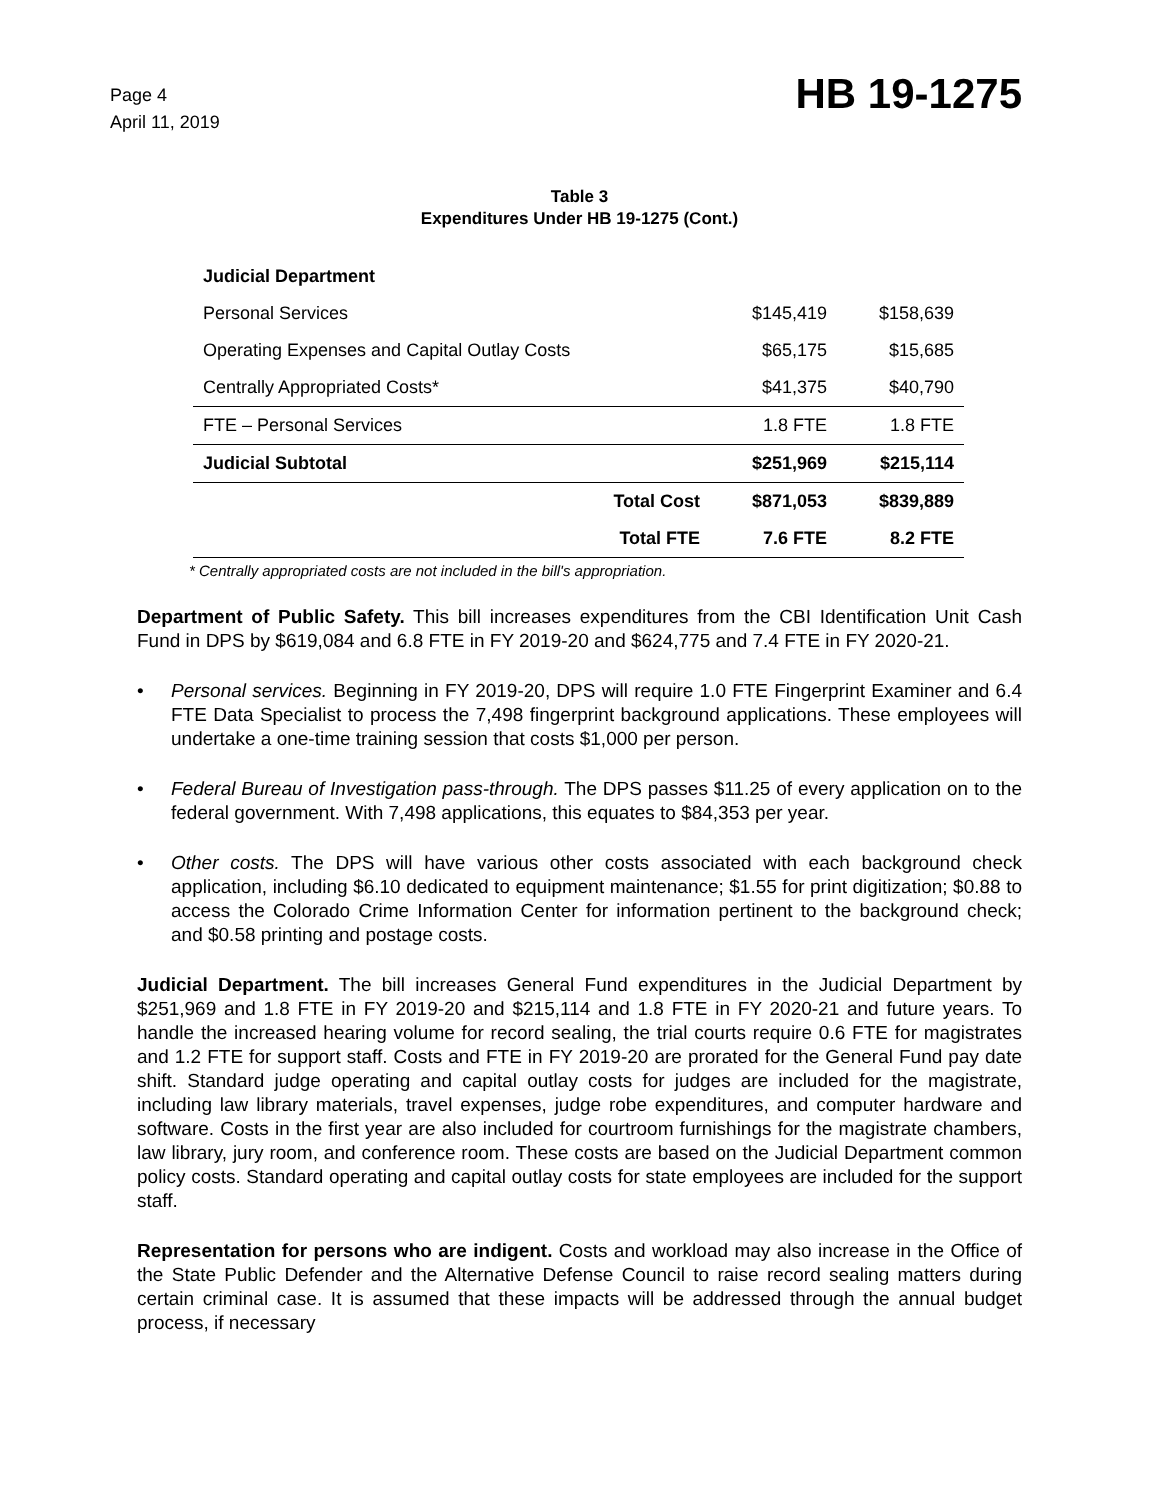Page 4
April 11, 2019
HB 19-1275
Table 3
Expenditures Under HB 19-1275 (Cont.)
| Judicial Department | | |
| Personal Services | $145,419 | $158,639 |
| Operating Expenses and Capital Outlay Costs | $65,175 | $15,685 |
| Centrally Appropriated Costs* | $41,375 | $40,790 |
| FTE – Personal Services | 1.8 FTE | 1.8 FTE |
| Judicial Subtotal | $251,969 | $215,114 |
| Total Cost | $871,053 | $839,889 |
| Total FTE | 7.6 FTE | 8.2 FTE |
* Centrally appropriated costs are not included in the bill's appropriation.
Department of Public Safety. This bill increases expenditures from the CBI Identification Unit Cash Fund in DPS by $619,084 and 6.8 FTE in FY 2019-20 and $624,775 and 7.4 FTE in FY 2020-21.
• Personal services. Beginning in FY 2019-20, DPS will require 1.0 FTE Fingerprint Examiner and 6.4 FTE Data Specialist to process the 7,498 fingerprint background applications. These employees will undertake a one-time training session that costs $1,000 per person.
• Federal Bureau of Investigation pass-through. The DPS passes $11.25 of every application on to the federal government. With 7,498 applications, this equates to $84,353 per year.
• Other costs. The DPS will have various other costs associated with each background check application, including $6.10 dedicated to equipment maintenance; $1.55 for print digitization; $0.88 to access the Colorado Crime Information Center for information pertinent to the background check; and $0.58 printing and postage costs.
Judicial Department. The bill increases General Fund expenditures in the Judicial Department by $251,969 and 1.8 FTE in FY 2019-20 and $215,114 and 1.8 FTE in FY 2020-21 and future years. To handle the increased hearing volume for record sealing, the trial courts require 0.6 FTE for magistrates and 1.2 FTE for support staff. Costs and FTE in FY 2019-20 are prorated for the General Fund pay date shift. Standard judge operating and capital outlay costs for judges are included for the magistrate, including law library materials, travel expenses, judge robe expenditures, and computer hardware and software. Costs in the first year are also included for courtroom furnishings for the magistrate chambers, law library, jury room, and conference room. These costs are based on the Judicial Department common policy costs. Standard operating and capital outlay costs for state employees are included for the support staff.
Representation for persons who are indigent. Costs and workload may also increase in the Office of the State Public Defender and the Alternative Defense Council to raise record sealing matters during certain criminal case. It is assumed that these impacts will be addressed through the annual budget process, if necessary